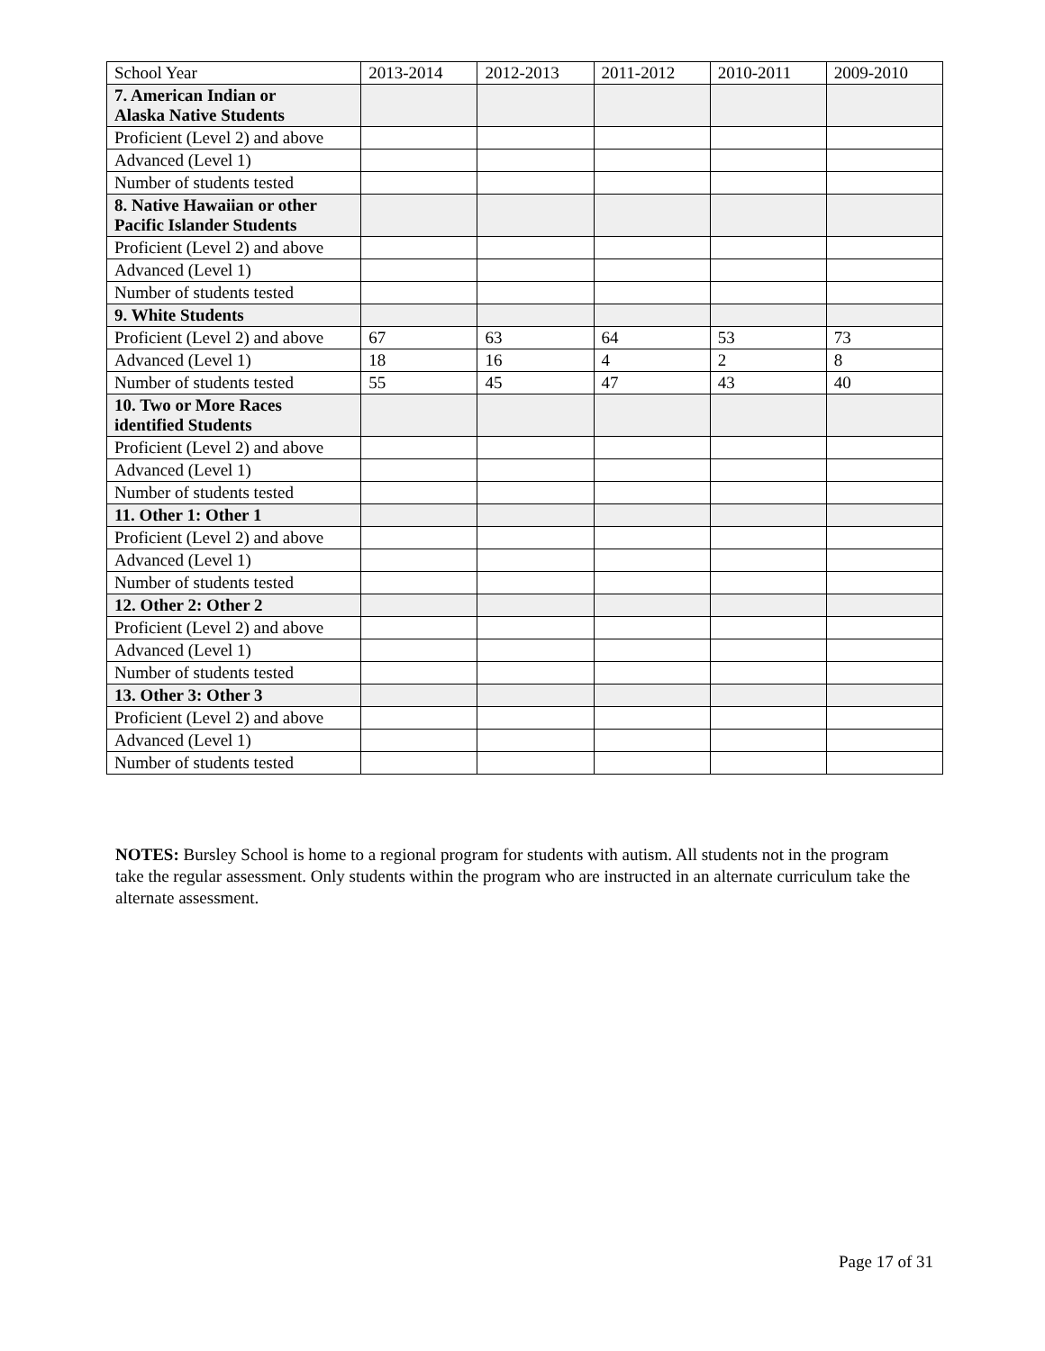| School Year | 2013-2014 | 2012-2013 | 2011-2012 | 2010-2011 | 2009-2010 |
| 7. American Indian or Alaska Native Students | | | | | |
| Proficient (Level 2) and above | | | | | |
| Advanced (Level 1) | | | | | |
| Number of students tested | | | | | |
| 8. Native Hawaiian or other Pacific Islander Students | | | | | |
| Proficient (Level 2) and above | | | | | |
| Advanced (Level 1) | | | | | |
| Number of students tested | | | | | |
| 9. White Students | | | | | |
| Proficient (Level 2) and above | 67 | 63 | 64 | 53 | 73 |
| Advanced (Level 1) | 18 | 16 | 4 | 2 | 8 |
| Number of students tested | 55 | 45 | 47 | 43 | 40 |
| 10. Two or More Races identified Students | | | | | |
| Proficient (Level 2) and above | | | | | |
| Advanced (Level 1) | | | | | |
| Number of students tested | | | | | |
| 11. Other 1: Other 1 | | | | | |
| Proficient (Level 2) and above | | | | | |
| Advanced (Level 1) | | | | | |
| Number of students tested | | | | | |
| 12. Other 2: Other 2 | | | | | |
| Proficient (Level 2) and above | | | | | |
| Advanced (Level 1) | | | | | |
| Number of students tested | | | | | |
| 13. Other 3: Other 3 | | | | | |
| Proficient (Level 2) and above | | | | | |
| Advanced (Level 1) | | | | | |
| Number of students tested | | | | | |
NOTES: Bursley School is home to a regional program for students with autism. All students not in the program take the regular assessment. Only students within the program who are instructed in an alternate curriculum take the alternate assessment.
Page 17 of 31